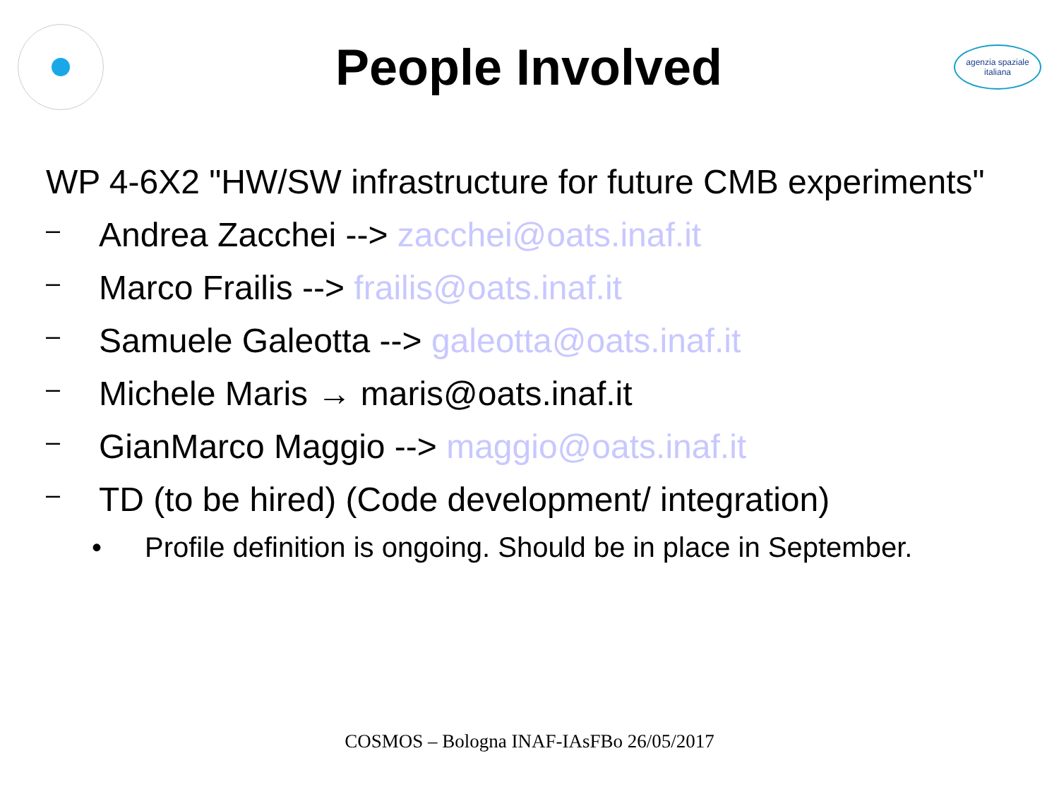People Involved
agenzia spaziale italiana
WP 4-6X2 "HW/SW infrastructure for future CMB experiments"
– Andrea Zacchei --> zacchei@oats.inaf.it
– Marco Frailis --> frailis@oats.inaf.it
– Samuele Galeotta --> galeotta@oats.inaf.it
– Michele Maris → maris@oats.inaf.it
– GianMarco Maggio --> maggio@oats.inaf.it
– TD (to be hired) (Code development/ integration)
• Profile definition is ongoing. Should be in place in September.
COSMOS – Bologna INAF-IAsFBo 26/05/2017